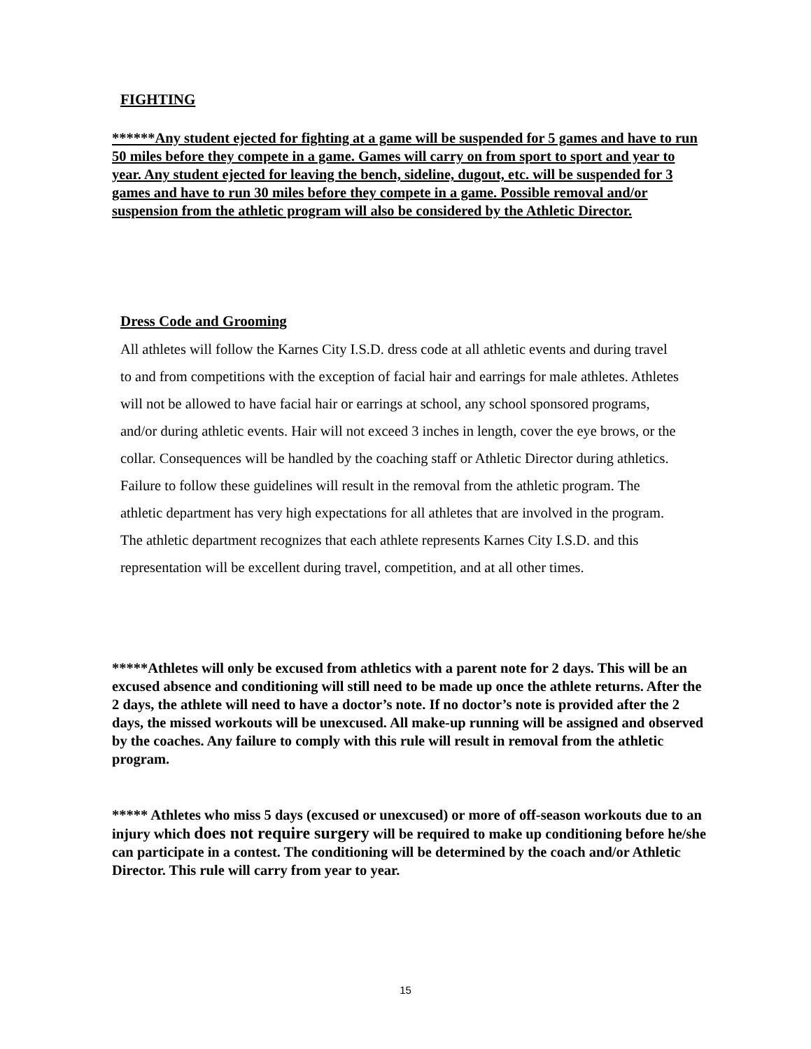FIGHTING
******Any student ejected for fighting at a game will be suspended for 5 games and have to run 50 miles before they compete in a game. Games will carry on from sport to sport and year to year. Any student ejected for leaving the bench, sideline, dugout, etc. will be suspended for 3 games and have to run 30 miles before they compete in a game. Possible removal and/or suspension from the athletic program will also be considered by the Athletic Director.
Dress Code and Grooming
All athletes will follow the Karnes City I.S.D. dress code at all athletic events and during travel to and from competitions with the exception of facial hair and earrings for male athletes. Athletes will not be allowed to have facial hair or earrings at school, any school sponsored programs, and/or during athletic events. Hair will not exceed 3 inches in length, cover the eye brows, or the collar. Consequences will be handled by the coaching staff or Athletic Director during athletics. Failure to follow these guidelines will result in the removal from the athletic program. The athletic department has very high expectations for all athletes that are involved in the program. The athletic department recognizes that each athlete represents Karnes City I.S.D. and this representation will be excellent during travel, competition, and at all other times.
*****Athletes will only be excused from athletics with a parent note for 2 days. This will be an excused absence and conditioning will still need to be made up once the athlete returns. After the 2 days, the athlete will need to have a doctor’s note. If no doctor’s note is provided after the 2 days, the missed workouts will be unexcused. All make-up running will be assigned and observed by the coaches. Any failure to comply with this rule will result in removal from the athletic program.
***** Athletes who miss 5 days (excused or unexcused) or more of off-season workouts due to an injury which does not require surgery will be required to make up conditioning before he/she can participate in a contest. The conditioning will be determined by the coach and/or Athletic Director. This rule will carry from year to year.
15